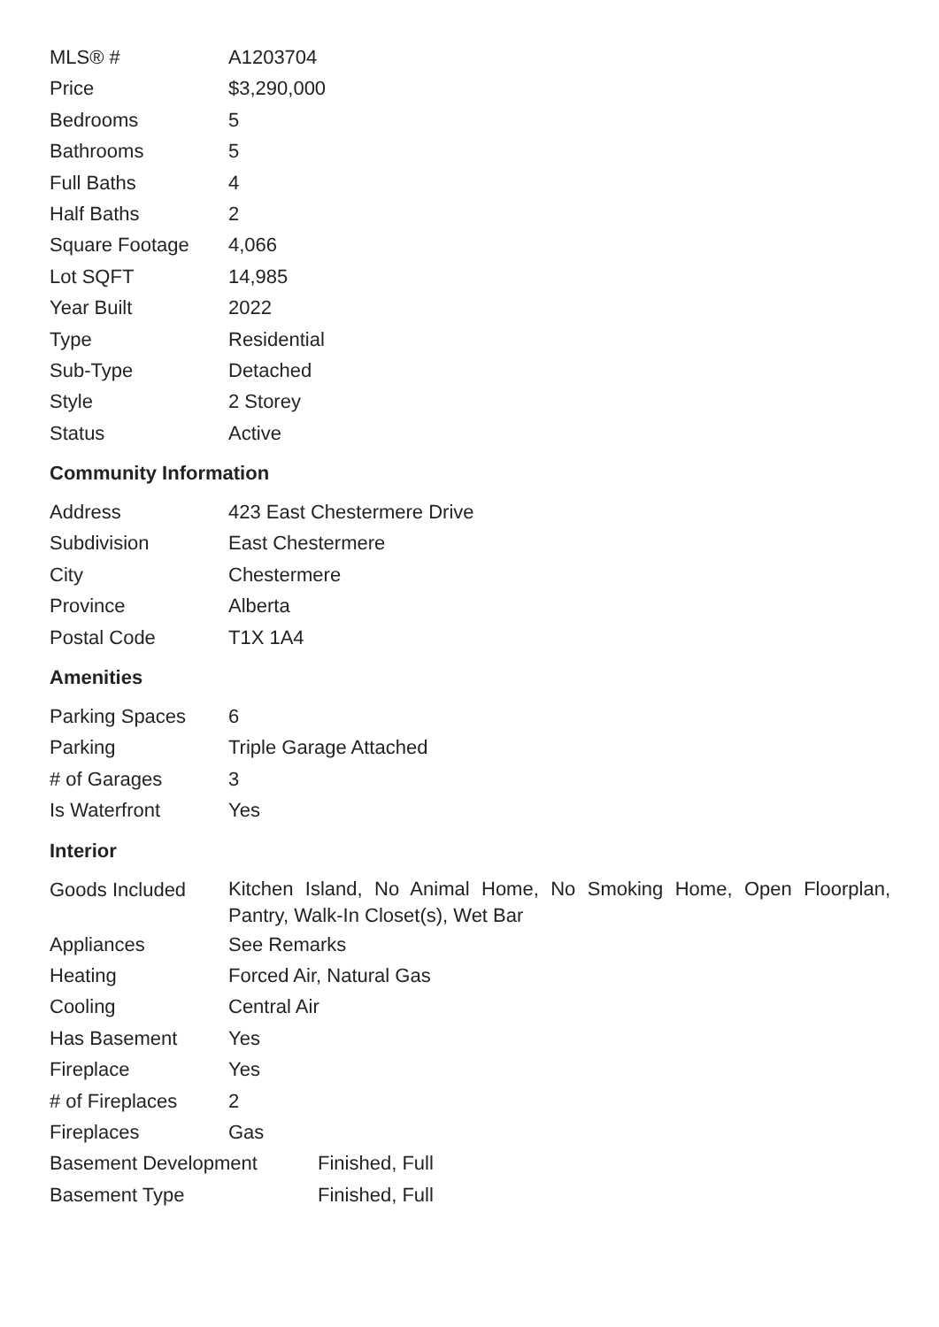| MLS® # | A1203704 |
| Price | $3,290,000 |
| Bedrooms | 5 |
| Bathrooms | 5 |
| Full Baths | 4 |
| Half Baths | 2 |
| Square Footage | 4,066 |
| Lot SQFT | 14,985 |
| Year Built | 2022 |
| Type | Residential |
| Sub-Type | Detached |
| Style | 2 Storey |
| Status | Active |
Community Information
| Address | 423 East Chestermere Drive |
| Subdivision | East Chestermere |
| City | Chestermere |
| Province | Alberta |
| Postal Code | T1X 1A4 |
Amenities
| Parking Spaces | 6 |
| Parking | Triple Garage Attached |
| # of Garages | 3 |
| Is Waterfront | Yes |
Interior
| Goods Included | Kitchen Island, No Animal Home, No Smoking Home, Open Floorplan, Pantry, Walk-In Closet(s), Wet Bar |
| Appliances | See Remarks |
| Heating | Forced Air, Natural Gas |
| Cooling | Central Air |
| Has Basement | Yes |
| Fireplace | Yes |
| # of Fireplaces | 2 |
| Fireplaces | Gas |
| Basement Development | Finished, Full |
| Basement Type | Finished, Full |